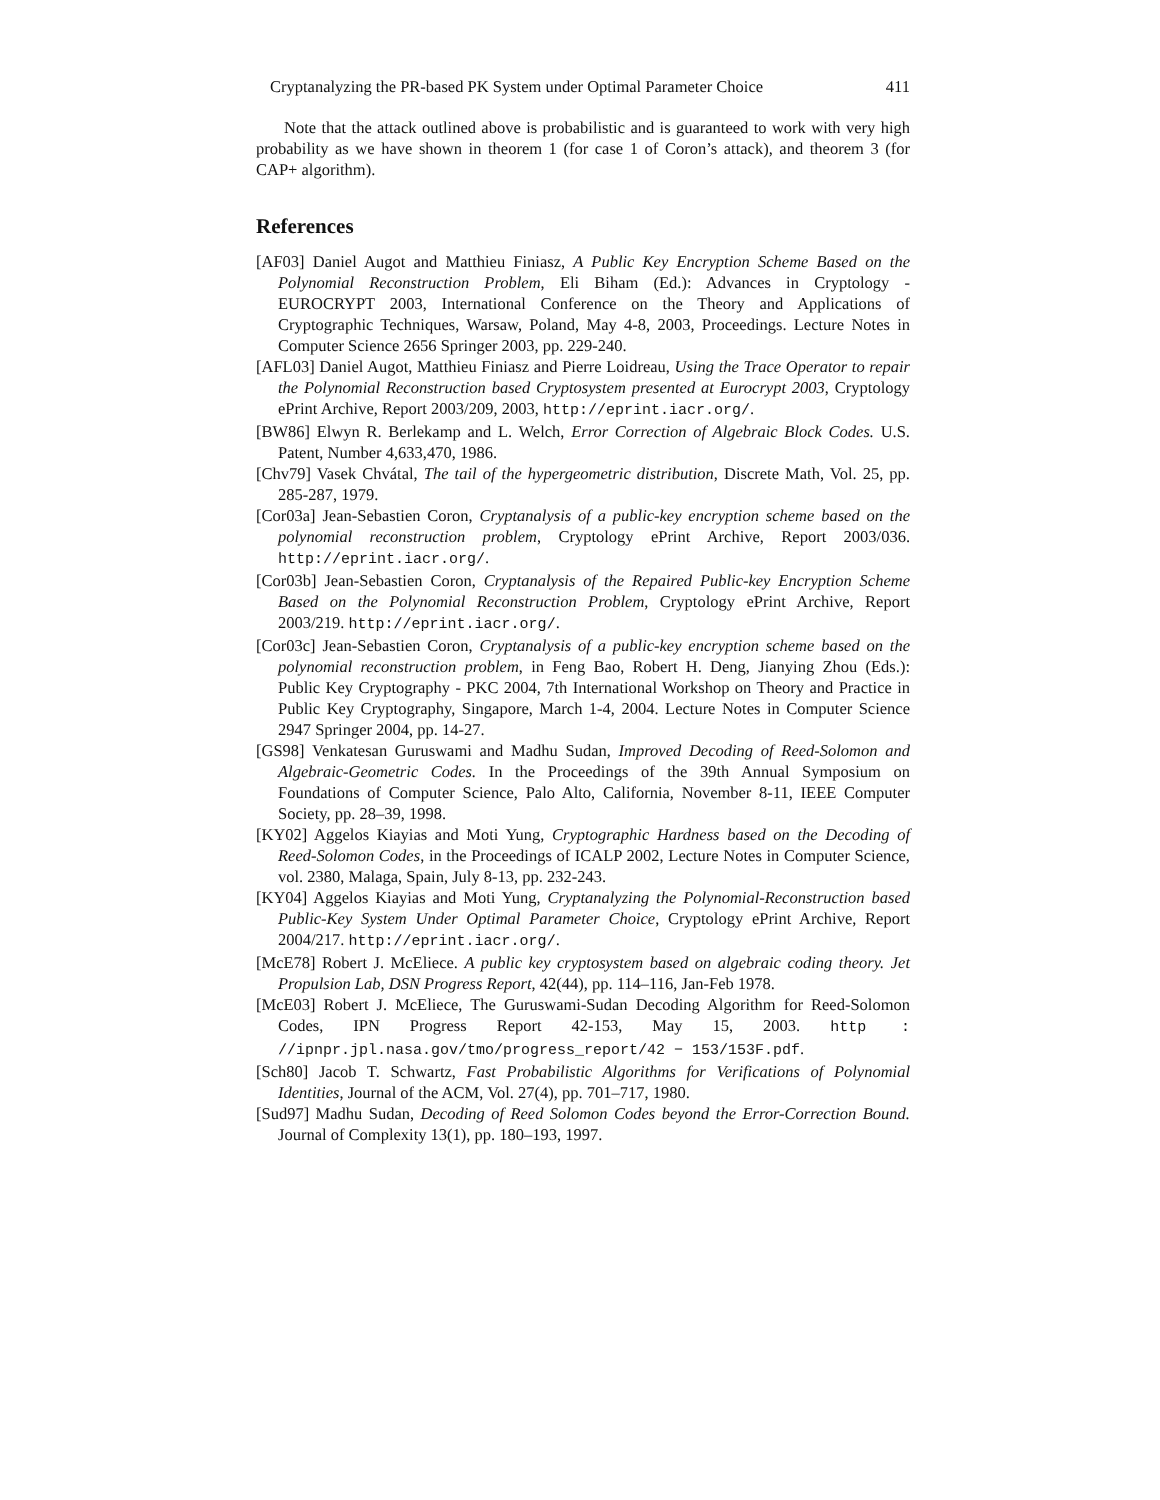Cryptanalyzing the PR-based PK System under Optimal Parameter Choice 411
Note that the attack outlined above is probabilistic and is guaranteed to work with very high probability as we have shown in theorem 1 (for case 1 of Coron’s attack), and theorem 3 (for CAP+ algorithm).
References
[AF03] Daniel Augot and Matthieu Finiasz, A Public Key Encryption Scheme Based on the Polynomial Reconstruction Problem, Eli Biham (Ed.): Advances in Cryptology - EUROCRYPT 2003, International Conference on the Theory and Applications of Cryptographic Techniques, Warsaw, Poland, May 4-8, 2003, Proceedings. Lecture Notes in Computer Science 2656 Springer 2003, pp. 229-240.
[AFL03] Daniel Augot, Matthieu Finiasz and Pierre Loidreau, Using the Trace Operator to repair the Polynomial Reconstruction based Cryptosystem presented at Eurocrypt 2003, Cryptology ePrint Archive, Report 2003/209, 2003, http://eprint.iacr.org/.
[BW86] Elwyn R. Berlekamp and L. Welch, Error Correction of Algebraic Block Codes. U.S. Patent, Number 4,633,470, 1986.
[Chv79] Vasek Chvátal, The tail of the hypergeometric distribution, Discrete Math, Vol. 25, pp. 285-287, 1979.
[Cor03a] Jean-Sebastien Coron, Cryptanalysis of a public-key encryption scheme based on the polynomial reconstruction problem, Cryptology ePrint Archive, Report 2003/036. http://eprint.iacr.org/.
[Cor03b] Jean-Sebastien Coron, Cryptanalysis of the Repaired Public-key Encryption Scheme Based on the Polynomial Reconstruction Problem, Cryptology ePrint Archive, Report 2003/219. http://eprint.iacr.org/.
[Cor03c] Jean-Sebastien Coron, Cryptanalysis of a public-key encryption scheme based on the polynomial reconstruction problem, in Feng Bao, Robert H. Deng, Jianying Zhou (Eds.): Public Key Cryptography - PKC 2004, 7th International Workshop on Theory and Practice in Public Key Cryptography, Singapore, March 1-4, 2004. Lecture Notes in Computer Science 2947 Springer 2004, pp. 14-27.
[GS98] Venkatesan Guruswami and Madhu Sudan, Improved Decoding of Reed-Solomon and Algebraic-Geometric Codes. In the Proceedings of the 39th Annual Symposium on Foundations of Computer Science, Palo Alto, California, November 8-11, IEEE Computer Society, pp. 28–39, 1998.
[KY02] Aggelos Kiayias and Moti Yung, Cryptographic Hardness based on the Decoding of Reed-Solomon Codes, in the Proceedings of ICALP 2002, Lecture Notes in Computer Science, vol. 2380, Malaga, Spain, July 8-13, pp. 232-243.
[KY04] Aggelos Kiayias and Moti Yung, Cryptanalyzing the Polynomial-Reconstruction based Public-Key System Under Optimal Parameter Choice, Cryptology ePrint Archive, Report 2004/217. http://eprint.iacr.org/.
[McE78] Robert J. McEliece. A public key cryptosystem based on algebraic coding theory. Jet Propulsion Lab, DSN Progress Report, 42(44), pp. 114–116, Jan-Feb 1978.
[McE03] Robert J. McEliece, The Guruswami-Sudan Decoding Algorithm for Reed-Solomon Codes, IPN Progress Report 42-153, May 15, 2003. http : //ipnpr.jpl.nasa.gov/tmo/progress_report/42 − 153/153F.pdf.
[Sch80] Jacob T. Schwartz, Fast Probabilistic Algorithms for Verifications of Polynomial Identities, Journal of the ACM, Vol. 27(4), pp. 701–717, 1980.
[Sud97] Madhu Sudan, Decoding of Reed Solomon Codes beyond the Error-Correction Bound. Journal of Complexity 13(1), pp. 180–193, 1997.